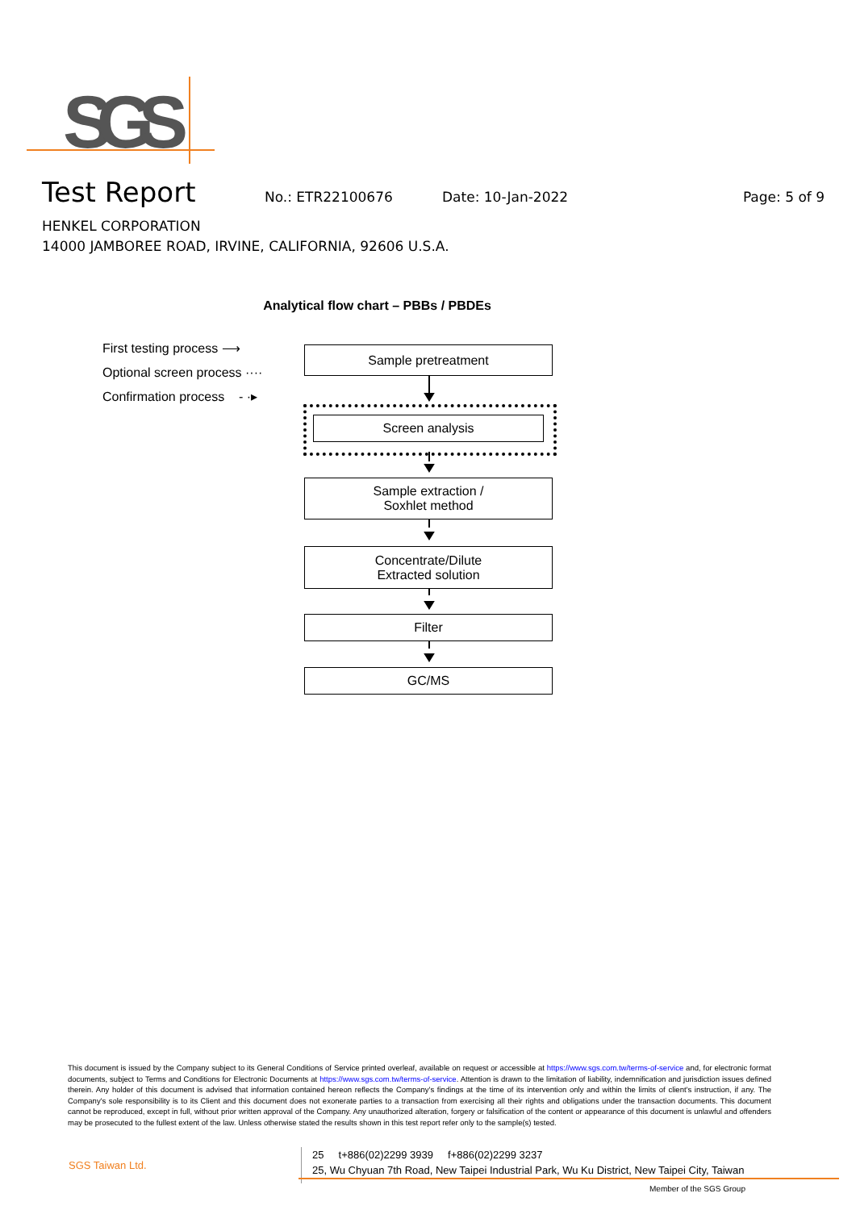SGS
Test Report No.: ETR22100676 Date: 10-Jan-2022 Page: 5 of 9
HENKEL CORPORATION
14000 JAMBOREE ROAD, IRVINE, CALIFORNIA, 92606 U.S.A.
Analytical flow chart – PBBs / PBDEs
First testing process ⟶
Optional screen process ····
Confirmation process - ·▸
Sample pretreatment
Screen analysis
Sample extraction /
Soxhlet method
Concentrate/Dilute
Extracted solution
Filter
GC/MS
This document is issued by the Company subject to its General Conditions of Service printed overleaf, available on request or accessible at https://www.sgs.com.tw/terms-of-service and, for electronic format documents, subject to Terms and Conditions for Electronic Documents at https://www.sgs.com.tw/terms-of-service. Attention is drawn to the limitation of liability, indemnification and jurisdiction issues defined therein. Any holder of this document is advised that information contained hereon reflects the Company's findings at the time of its intervention only and within the limits of client's instruction, if any. The Company's sole responsibility is to its Client and this document does not exonerate parties to a transaction from exercising all their rights and obligations under the transaction documents. This document cannot be reproduced, except in full, without prior written approval of the Company. Any unauthorized alteration, forgery or falsification of the content or appearance of this document is unlawful and offenders may be prosecuted to the fullest extent of the law. Unless otherwise stated the results shown in this test report refer only to the sample(s) tested.
SGS Taiwan Ltd.
25 t+886(02)2299 3939 f+886(02)2299 3237
25, Wu Chyuan 7th Road, New Taipei Industrial Park, Wu Ku District, New Taipei City, Taiwan
Member of the SGS Group